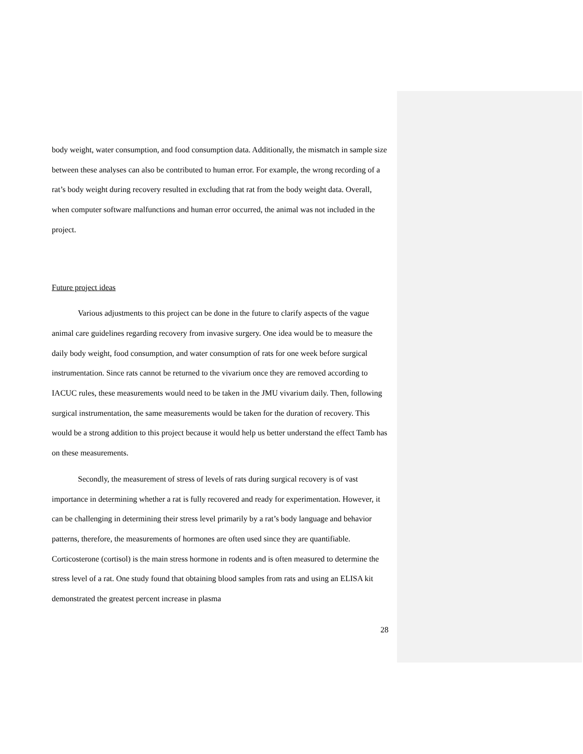body weight, water consumption, and food consumption data. Additionally, the mismatch in sample size between these analyses can also be contributed to human error. For example, the wrong recording of a rat’s body weight during recovery resulted in excluding that rat from the body weight data. Overall, when computer software malfunctions and human error occurred, the animal was not included in the project.
Future project ideas
Various adjustments to this project can be done in the future to clarify aspects of the vague animal care guidelines regarding recovery from invasive surgery. One idea would be to measure the daily body weight, food consumption, and water consumption of rats for one week before surgical instrumentation. Since rats cannot be returned to the vivarium once they are removed according to IACUC rules, these measurements would need to be taken in the JMU vivarium daily. Then, following surgical instrumentation, the same measurements would be taken for the duration of recovery. This would be a strong addition to this project because it would help us better understand the effect Tamb has on these measurements.
Secondly, the measurement of stress of levels of rats during surgical recovery is of vast importance in determining whether a rat is fully recovered and ready for experimentation. However, it can be challenging in determining their stress level primarily by a rat’s body language and behavior patterns, therefore, the measurements of hormones are often used since they are quantifiable. Corticosterone (cortisol) is the main stress hormone in rodents and is often measured to determine the stress level of a rat. One study found that obtaining blood samples from rats and using an ELISA kit demonstrated the greatest percent increase in plasma
28